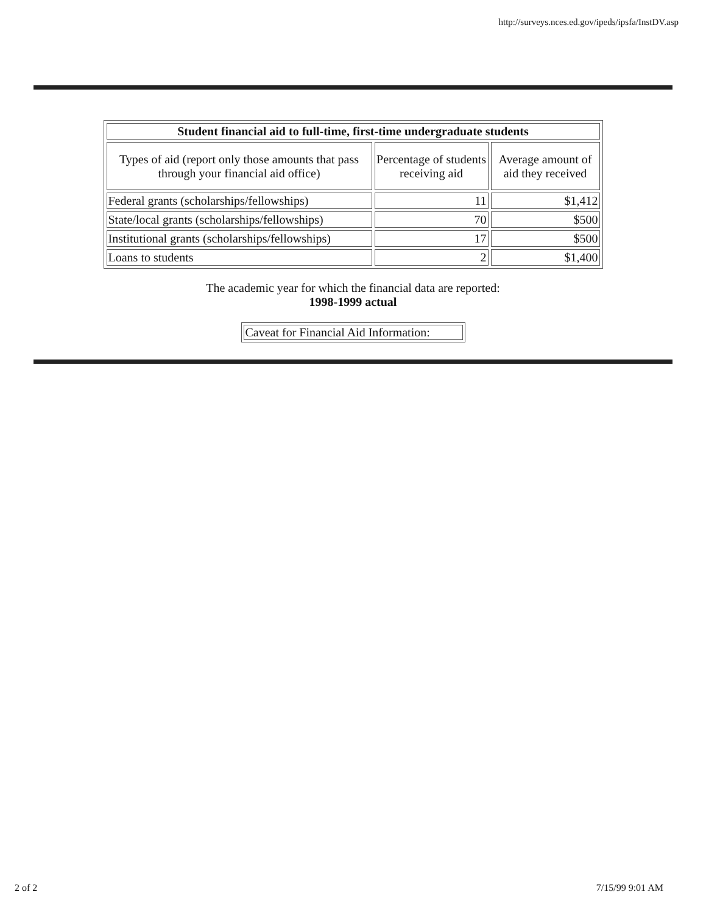http://surveys.nces.ed.gov/ipeds/ipsfa/InstDV.asp
| Student financial aid to full-time, first-time undergraduate students | | |
| --- | --- | --- |
| Types of aid (report only those amounts that pass through your financial aid office) | Percentage of students receiving aid | Average amount of aid they received |
| Federal grants (scholarships/fellowships) | 11 | $1,412 |
| State/local grants (scholarships/fellowships) | 70 | $500 |
| Institutional grants (scholarships/fellowships) | 17 | $500 |
| Loans to students | 2 | $1,400 |
The academic year for which the financial data are reported:
1998-1999 actual
Caveat for Financial Aid Information:
2 of 2 7/15/99 9:01 AM